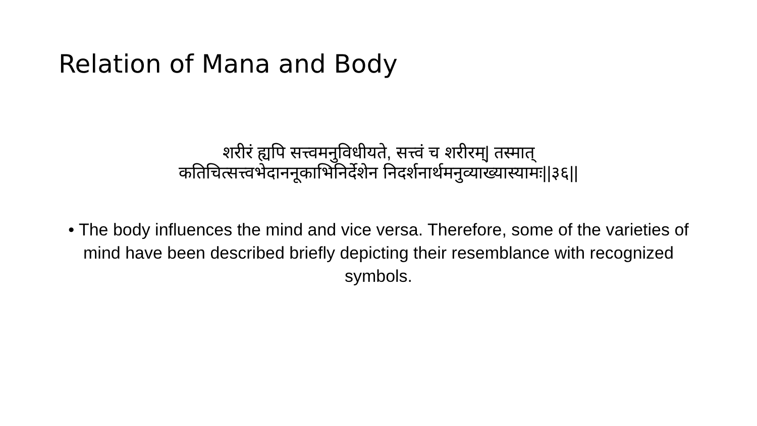Relation of Mana and Body
शरीरं ह्यपि सत्त्वमनुविधीयते, सत्त्वं च शरीरम्| तस्मात्
कतिचित्सत्त्वभेदाननूकाभिनिर्देशेन निदर्शनार्थमनुव्याख्यास्यामः||३६||
• The body influences the mind and vice versa. Therefore, some of the varieties of mind have been described briefly depicting their resemblance with recognized symbols.